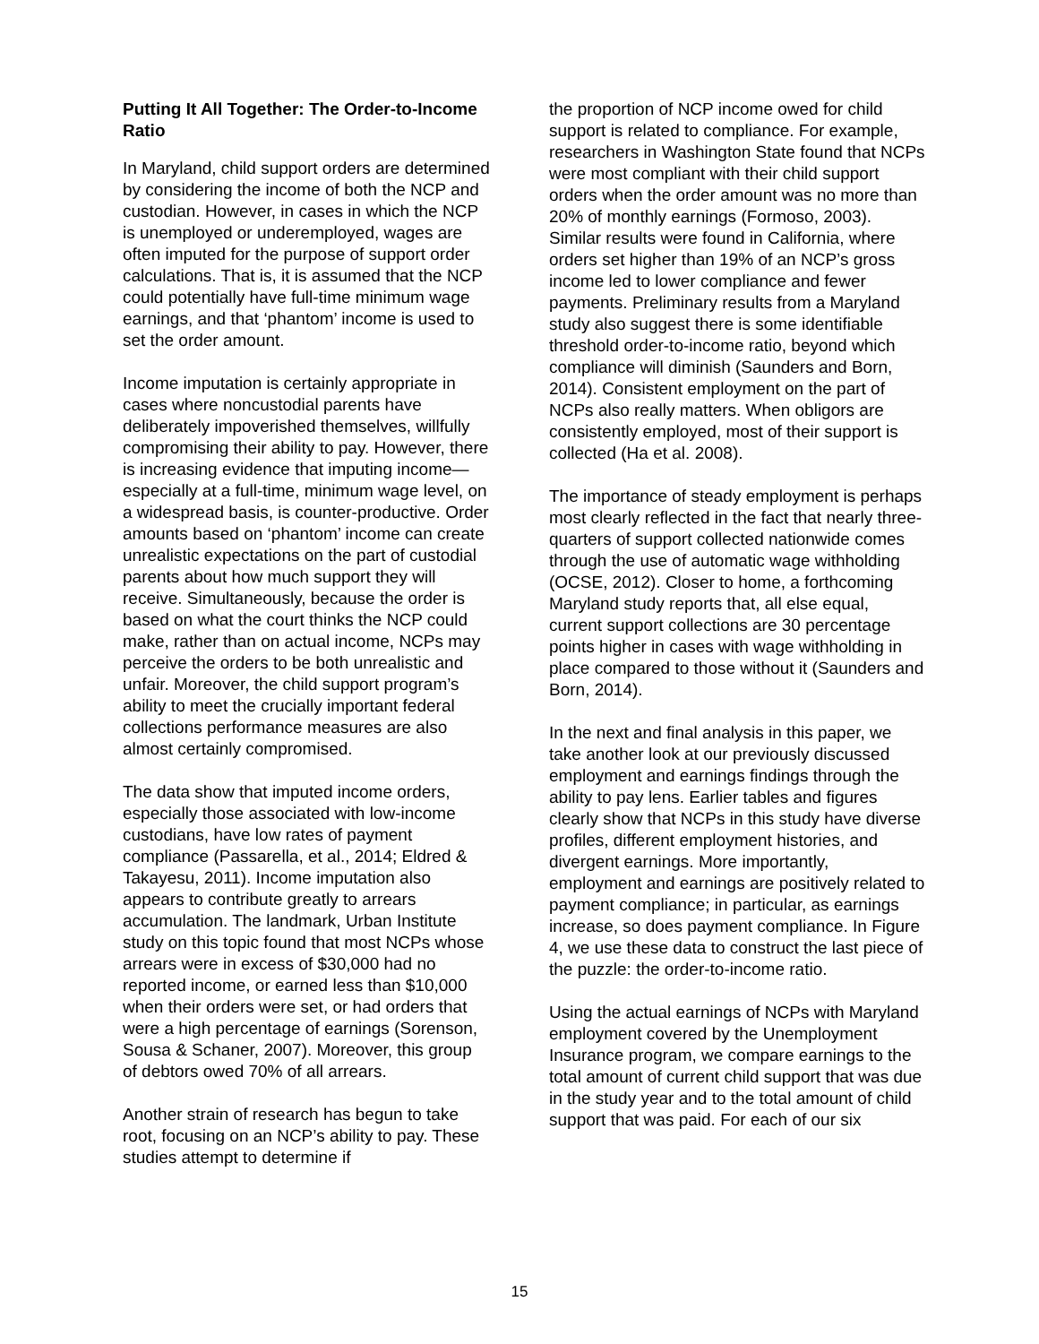Putting It All Together: The Order-to-Income Ratio
In Maryland, child support orders are determined by considering the income of both the NCP and custodian. However, in cases in which the NCP is unemployed or underemployed, wages are often imputed for the purpose of support order calculations. That is, it is assumed that the NCP could potentially have full-time minimum wage earnings, and that ‘phantom’ income is used to set the order amount.
Income imputation is certainly appropriate in cases where noncustodial parents have deliberately impoverished themselves, willfully compromising their ability to pay. However, there is increasing evidence that imputing income—especially at a full-time, minimum wage level, on a widespread basis, is counter-productive. Order amounts based on ‘phantom’ income can create unrealistic expectations on the part of custodial parents about how much support they will receive. Simultaneously, because the order is based on what the court thinks the NCP could make, rather than on actual income, NCPs may perceive the orders to be both unrealistic and unfair. Moreover, the child support program’s ability to meet the crucially important federal collections performance measures are also almost certainly compromised.
The data show that imputed income orders, especially those associated with low-income custodians, have low rates of payment compliance (Passarella, et al., 2014; Eldred & Takayesu, 2011). Income imputation also appears to contribute greatly to arrears accumulation. The landmark, Urban Institute study on this topic found that most NCPs whose arrears were in excess of $30,000 had no reported income, or earned less than $10,000 when their orders were set, or had orders that were a high percentage of earnings (Sorenson, Sousa & Schaner, 2007). Moreover, this group of debtors owed 70% of all arrears.
Another strain of research has begun to take root, focusing on an NCP’s ability to pay. These studies attempt to determine if
the proportion of NCP income owed for child support is related to compliance. For example, researchers in Washington State found that NCPs were most compliant with their child support orders when the order amount was no more than 20% of monthly earnings (Formoso, 2003). Similar results were found in California, where orders set higher than 19% of an NCP’s gross income led to lower compliance and fewer payments. Preliminary results from a Maryland study also suggest there is some identifiable threshold order-to-income ratio, beyond which compliance will diminish (Saunders and Born, 2014). Consistent employment on the part of NCPs also really matters. When obligors are consistently employed, most of their support is collected (Ha et al. 2008).
The importance of steady employment is perhaps most clearly reflected in the fact that nearly three-quarters of support collected nationwide comes through the use of automatic wage withholding (OCSE, 2012). Closer to home, a forthcoming Maryland study reports that, all else equal, current support collections are 30 percentage points higher in cases with wage withholding in place compared to those without it (Saunders and Born, 2014).
In the next and final analysis in this paper, we take another look at our previously discussed employment and earnings findings through the ability to pay lens. Earlier tables and figures clearly show that NCPs in this study have diverse profiles, different employment histories, and divergent earnings. More importantly, employment and earnings are positively related to payment compliance; in particular, as earnings increase, so does payment compliance. In Figure 4, we use these data to construct the last piece of the puzzle: the order-to-income ratio.
Using the actual earnings of NCPs with Maryland employment covered by the Unemployment Insurance program, we compare earnings to the total amount of current child support that was due in the study year and to the total amount of child support that was paid. For each of our six
15